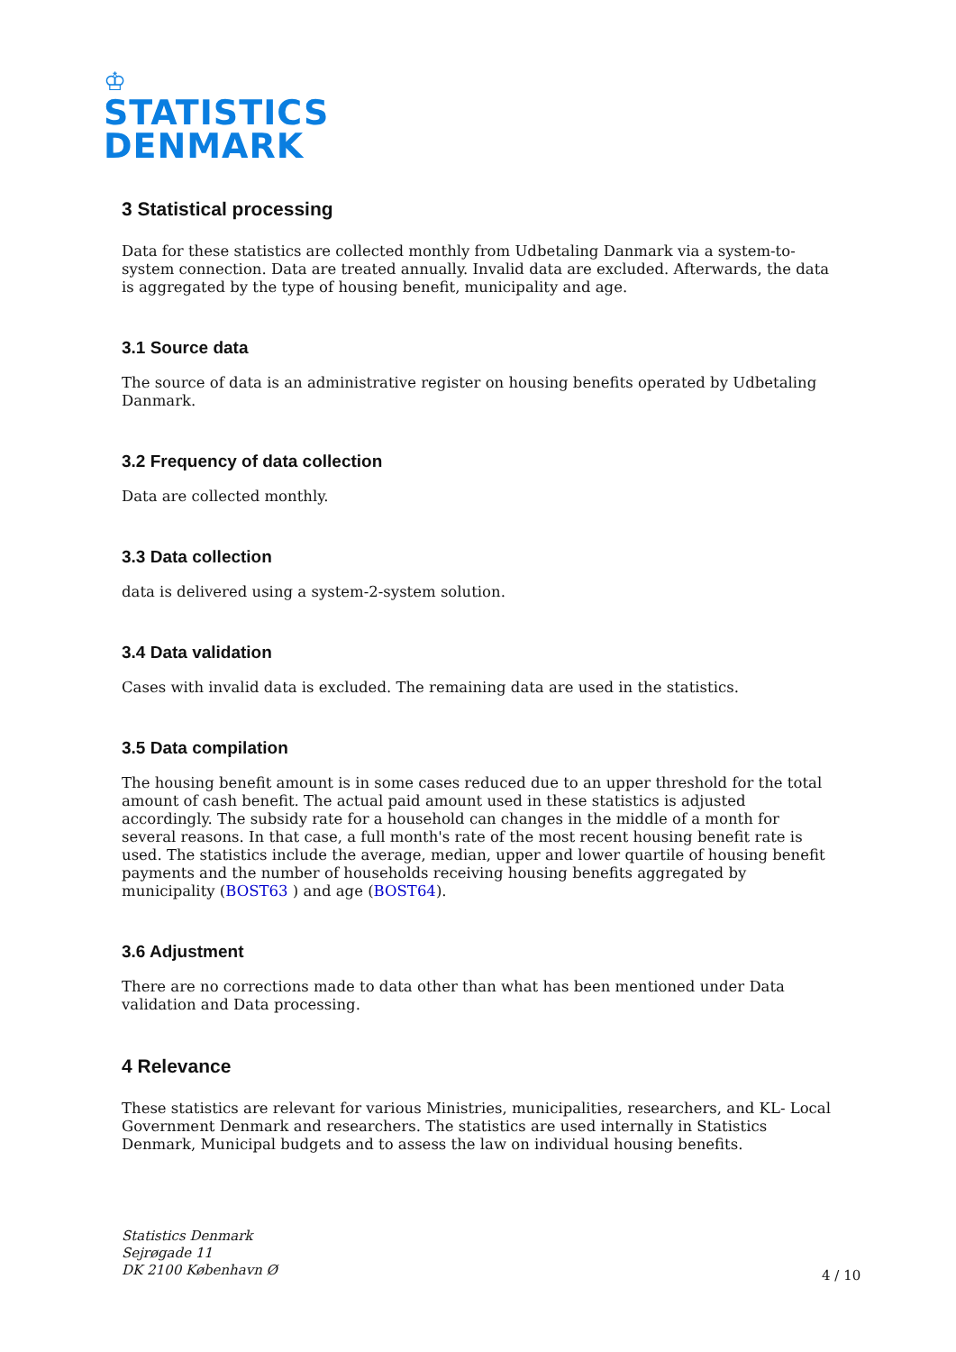♔
STATISTICS
DENMARK
3 Statistical processing
Data for these statistics are collected monthly from Udbetaling Danmark via a system-to-system connection. Data are treated annually. Invalid data are excluded. Afterwards, the data is aggregated by the type of housing benefit, municipality and age.
3.1 Source data
The source of data is an administrative register on housing benefits operated by Udbetaling Danmark.
3.2 Frequency of data collection
Data are collected monthly.
3.3 Data collection
data is delivered using a system-2-system solution.
3.4 Data validation
Cases with invalid data is excluded. The remaining data are used in the statistics.
3.5 Data compilation
The housing benefit amount is in some cases reduced due to an upper threshold for the total amount of cash benefit. The actual paid amount used in these statistics is adjusted accordingly. The subsidy rate for a household can changes in the middle of a month for several reasons. In that case, a full month's rate of the most recent housing benefit rate is used. The statistics include the average, median, upper and lower quartile of housing benefit payments and the number of households receiving housing benefits aggregated by municipality (BOST63 ) and age (BOST64).
3.6 Adjustment
There are no corrections made to data other than what has been mentioned under Data validation and Data processing.
4 Relevance
These statistics are relevant for various Ministries, municipalities, researchers, and KL- Local Government Denmark and researchers. The statistics are used internally in Statistics Denmark, Municipal budgets and to assess the law on individual housing benefits.
Statistics Denmark
Sejrøgade 11
DK 2100 København Ø
4 / 10